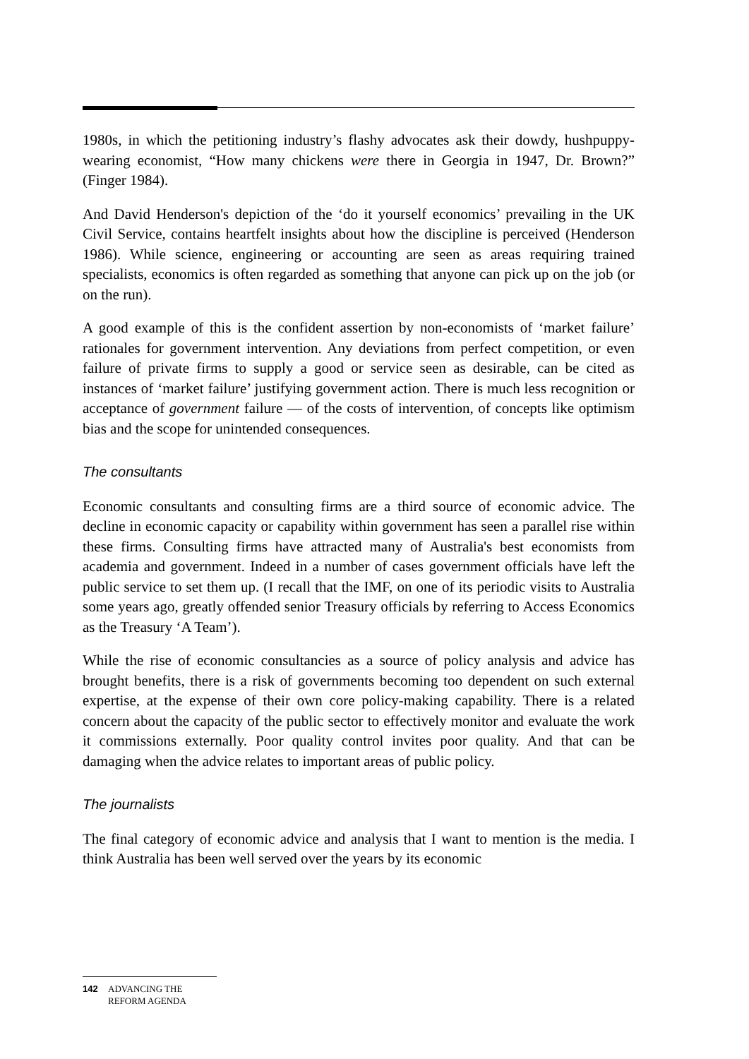1980s, in which the petitioning industry’s flashy advocates ask their dowdy, hushpuppy-wearing economist, “How many chickens were there in Georgia in 1947, Dr. Brown?” (Finger 1984).
And David Henderson's depiction of the ‘do it yourself economics’ prevailing in the UK Civil Service, contains heartfelt insights about how the discipline is perceived (Henderson 1986). While science, engineering or accounting are seen as areas requiring trained specialists, economics is often regarded as something that anyone can pick up on the job (or on the run).
A good example of this is the confident assertion by non-economists of ‘market failure’ rationales for government intervention. Any deviations from perfect competition, or even failure of private firms to supply a good or service seen as desirable, can be cited as instances of ‘market failure’ justifying government action. There is much less recognition or acceptance of government failure — of the costs of intervention, of concepts like optimism bias and the scope for unintended consequences.
The consultants
Economic consultants and consulting firms are a third source of economic advice. The decline in economic capacity or capability within government has seen a parallel rise within these firms. Consulting firms have attracted many of Australia's best economists from academia and government. Indeed in a number of cases government officials have left the public service to set them up. (I recall that the IMF, on one of its periodic visits to Australia some years ago, greatly offended senior Treasury officials by referring to Access Economics as the Treasury ‘A Team’).
While the rise of economic consultancies as a source of policy analysis and advice has brought benefits, there is a risk of governments becoming too dependent on such external expertise, at the expense of their own core policy-making capability. There is a related concern about the capacity of the public sector to effectively monitor and evaluate the work it commissions externally. Poor quality control invites poor quality. And that can be damaging when the advice relates to important areas of public policy.
The journalists
The final category of economic advice and analysis that I want to mention is the media. I think Australia has been well served over the years by its economic
142 ADVANCING THE
REFORM AGENDA